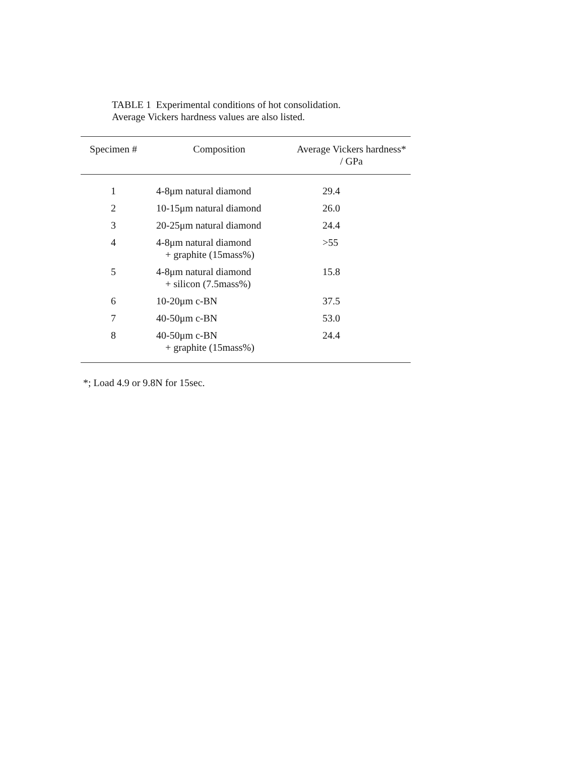TABLE 1 Experimental conditions of hot consolidation.
Average Vickers hardness values are also listed.
| Specimen # | Composition | Average Vickers hardness* / GPa |
| --- | --- | --- |
| 1 | 4-8μm natural diamond | 29.4 |
| 2 | 10-15μm natural diamond | 26.0 |
| 3 | 20-25μm natural diamond | 24.4 |
| 4 | 4-8μm natural diamond + graphite (15mass%) | >55 |
| 5 | 4-8μm natural diamond + silicon (7.5mass%) | 15.8 |
| 6 | 10-20μm c-BN | 37.5 |
| 7 | 40-50μm c-BN | 53.0 |
| 8 | 40-50μm c-BN + graphite (15mass%) | 24.4 |
*; Load 4.9 or 9.8N for 15sec.